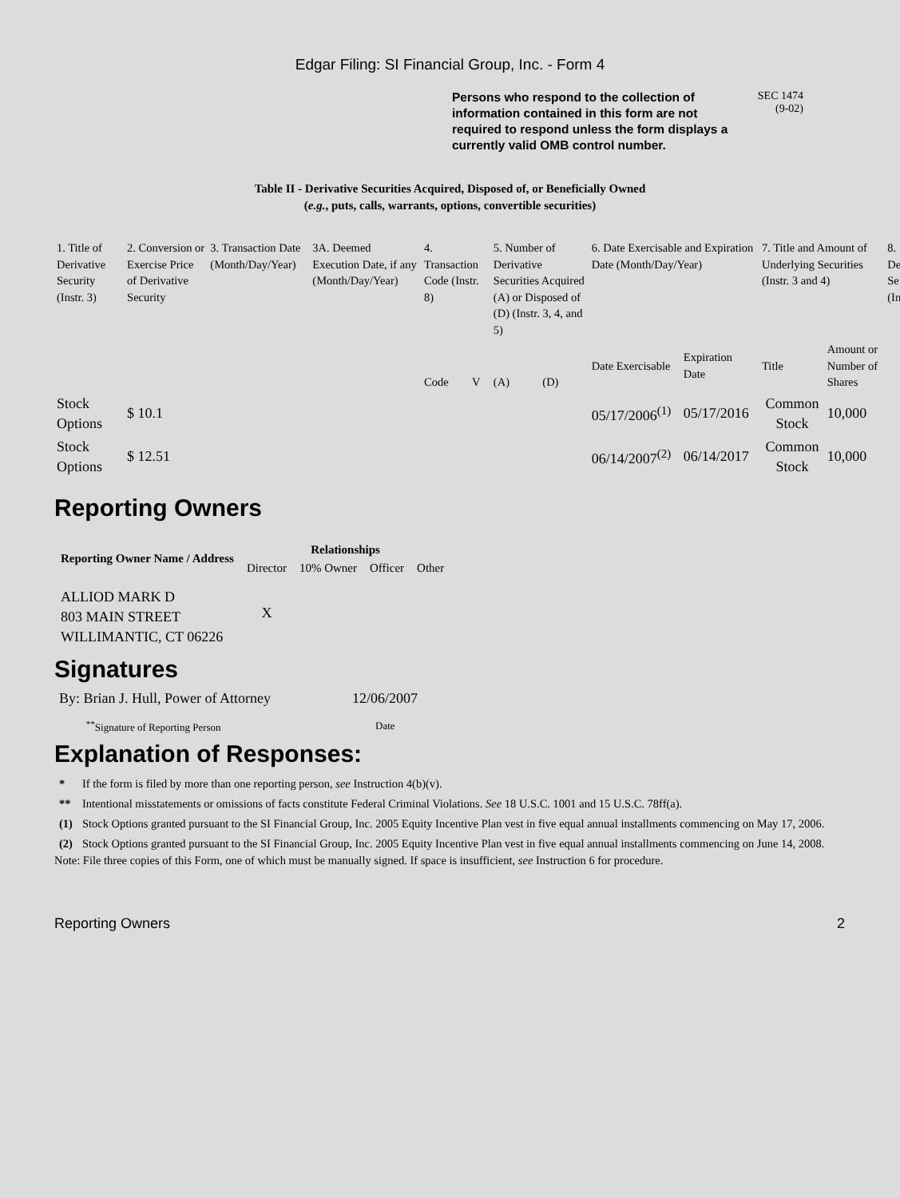Edgar Filing: SI Financial Group, Inc. - Form 4
Persons who respond to the collection of information contained in this form are not required to respond unless the form displays a currently valid OMB control number.
SEC 1474
(9-02)
Table II - Derivative Securities Acquired, Disposed of, or Beneficially Owned
(e.g., puts, calls, warrants, options, convertible securities)
| 1. Title of Derivative Security (Instr. 3) | 2. Conversion or Exercise Price of Derivative Security | 3. Transaction Date (Month/Day/Year) | 3A. Deemed Execution Date, if any (Month/Day/Year) | 4. Transaction Code (Instr. 8) | | 5. Number of Derivative Securities Acquired (A) or Disposed of (D) (Instr. 3, 4, and 5) | | 6. Date Exercisable and Expiration Date (Month/Day/Year) | | 7. Title and Amount of Underlying Securities (Instr. 3 and 4) | | 8. De Se (In |
| | | | | Code | V | (A) | (D) | Date Exercisable | Expiration Date | Title | Amount or Number of Shares | |
| Stock Options | $ 10.1 | | | | | | | 05/17/2006<sup>(1)</sup> | 05/17/2016 | Common Stock | 10,000 | |
| Stock Options | $ 12.51 | | | | | | | 06/14/2007<sup>(2)</sup> | 06/14/2017 | Common Stock | 10,000 | |
Reporting Owners
| Reporting Owner Name / Address | Relationships | | | |
| --- | --- | --- | --- | --- |
| | Director | 10% Owner | Officer | Other |
| ALLIOD MARK D 803 MAIN STREET WILLIMANTIC, CT 06226 | X | | | |
Signatures
| By: Brian J. Hull, Power of Attorney | 12/06/2007 |
| <sup>**</sup> Signature of Reporting Person | Date |
Explanation of Responses:
| * | If the form is filed by more than one reporting person, see Instruction 4(b)(v). |
| ** | Intentional misstatements or omissions of facts constitute Federal Criminal Violations. See 18 U.S.C. 1001 and 15 U.S.C. 78ff(a). |
| (1) | Stock Options granted pursuant to the SI Financial Group, Inc. 2005 Equity Incentive Plan vest in five equal annual installments commencing on May 17, 2006. |
| (2) | Stock Options granted pursuant to the SI Financial Group, Inc. 2005 Equity Incentive Plan vest in five equal annual installments commencing on June 14, 2008. |
Note: File three copies of this Form, one of which must be manually signed. If space is insufficient, see Instruction 6 for procedure.
Reporting Owners 2